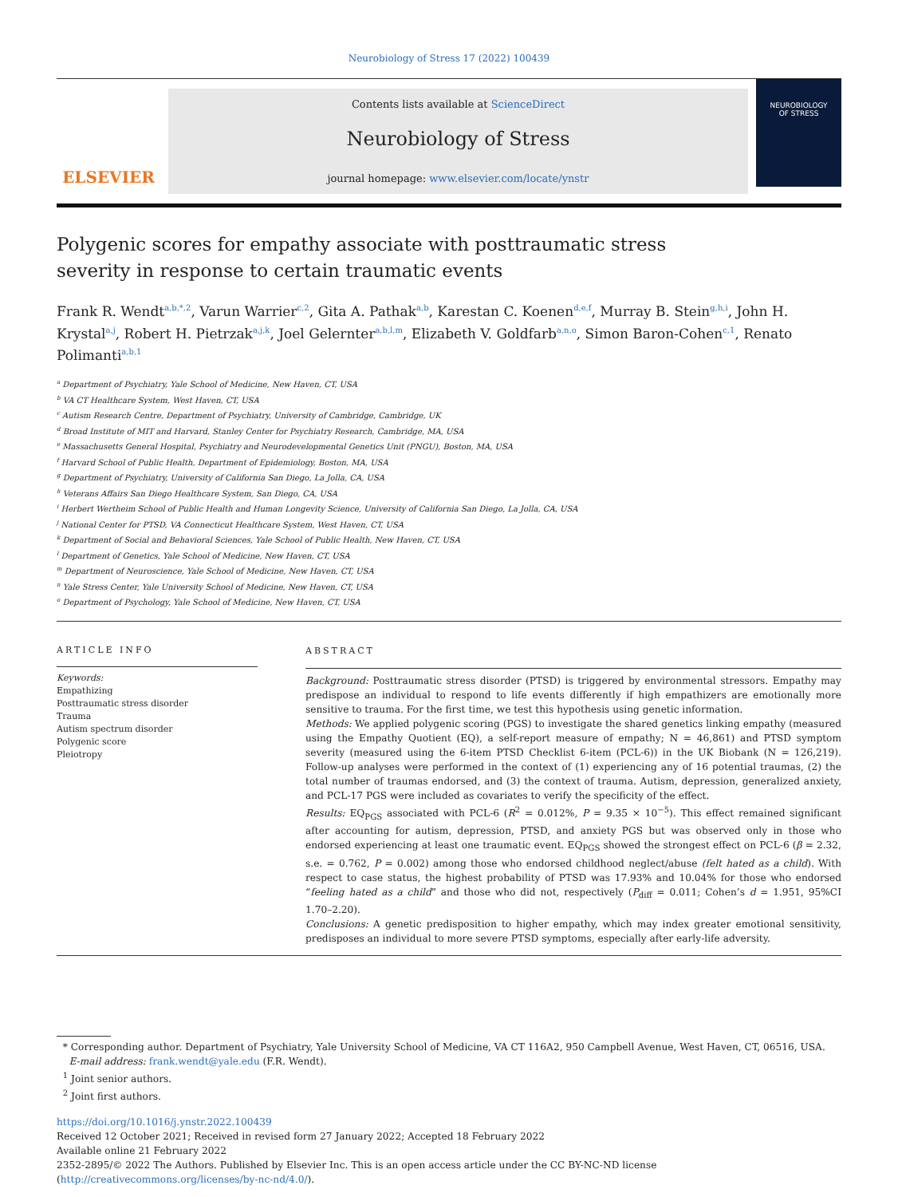Neurobiology of Stress 17 (2022) 100439
ELSEVIER
Contents lists available at ScienceDirect
Neurobiology of Stress
journal homepage: www.elsevier.com/locate/ynstr
NEUROBIOLOGY
OF STRESS
Polygenic scores for empathy associate with posttraumatic stress severity in response to certain traumatic events
Frank R. Wendt<sup>a,b,*,2</sup>, Varun Warrier<sup>c,2</sup>, Gita A. Pathak<sup>a,b</sup>, Karestan C. Koenen<sup>d,e,f</sup>, Murray B. Stein<sup>g,h,i</sup>, John H. Krystal<sup>a,j</sup>, Robert H. Pietrzak<sup>a,j,k</sup>, Joel Gelernter<sup>a,b,l,m</sup>, Elizabeth V. Goldfarb<sup>a,n,o</sup>, Simon Baron-Cohen<sup>c,1</sup>, Renato Polimanti<sup>a,b,1</sup>
<sup>a</sup> Department of Psychiatry, Yale School of Medicine, New Haven, CT, USA
<sup>b</sup> VA CT Healthcare System, West Haven, CT, USA
<sup>c</sup> Autism Research Centre, Department of Psychiatry, University of Cambridge, Cambridge, UK
<sup>d</sup> Broad Institute of MIT and Harvard, Stanley Center for Psychiatry Research, Cambridge, MA, USA
<sup>e</sup> Massachusetts General Hospital, Psychiatry and Neurodevelopmental Genetics Unit (PNGU), Boston, MA, USA
<sup>f</sup> Harvard School of Public Health, Department of Epidemiology, Boston, MA, USA
<sup>g</sup> Department of Psychiatry, University of California San Diego, La Jolla, CA, USA
<sup>h</sup> Veterans Affairs San Diego Healthcare System, San Diego, CA, USA
<sup>i</sup> Herbert Wertheim School of Public Health and Human Longevity Science, University of California San Diego, La Jolla, CA, USA
<sup>j</sup> National Center for PTSD, VA Connecticut Healthcare System, West Haven, CT, USA
<sup>k</sup> Department of Social and Behavioral Sciences, Yale School of Public Health, New Haven, CT, USA
<sup>l</sup> Department of Genetics, Yale School of Medicine, New Haven, CT, USA
<sup>m</sup> Department of Neuroscience, Yale School of Medicine, New Haven, CT, USA
<sup>n</sup> Yale Stress Center, Yale University School of Medicine, New Haven, CT, USA
<sup>o</sup> Department of Psychology, Yale School of Medicine, New Haven, CT, USA
ARTICLE INFO
Keywords:
Empathizing
Posttraumatic stress disorder
Trauma
Autism spectrum disorder
Polygenic score
Pleiotropy
ABSTRACT
Background: Posttraumatic stress disorder (PTSD) is triggered by environmental stressors. Empathy may predispose an individual to respond to life events differently if high empathizers are emotionally more sensitive to trauma. For the first time, we test this hypothesis using genetic information.
Methods: We applied polygenic scoring (PGS) to investigate the shared genetics linking empathy (measured using the Empathy Quotient (EQ), a self-report measure of empathy; N = 46,861) and PTSD symptom severity (measured using the 6-item PTSD Checklist 6-item (PCL-6)) in the UK Biobank (N = 126,219). Follow-up analyses were performed in the context of (1) experiencing any of 16 potential traumas, (2) the total number of traumas endorsed, and (3) the context of trauma. Autism, depression, generalized anxiety, and PCL-17 PGS were included as covariates to verify the specificity of the effect.
Results: EQ<sub>PGS</sub> associated with PCL-6 (R<sup>2</sup> = 0.012%, P = 9.35 × 10<sup>−5</sup>). This effect remained significant after accounting for autism, depression, PTSD, and anxiety PGS but was observed only in those who endorsed experiencing at least one traumatic event. EQ<sub>PGS</sub> showed the strongest effect on PCL-6 (β = 2.32, s.e. = 0.762, P = 0.002) among those who endorsed childhood neglect/abuse (felt hated as a child). With respect to case status, the highest probability of PTSD was 17.93% and 10.04% for those who endorsed “feeling hated as a child” and those who did not, respectively (P<sub>diff</sub> = 0.011; Cohen’s d = 1.951, 95%CI 1.70–2.20).
Conclusions: A genetic predisposition to higher empathy, which may index greater emotional sensitivity, predisposes an individual to more severe PTSD symptoms, especially after early-life adversity.
* Corresponding author. Department of Psychiatry, Yale University School of Medicine, VA CT 116A2, 950 Campbell Avenue, West Haven, CT, 06516, USA.
E-mail address: frank.wendt@yale.edu (F.R. Wendt).
<sup>1</sup> Joint senior authors.
<sup>2</sup> Joint first authors.
https://doi.org/10.1016/j.ynstr.2022.100439
Received 12 October 2021; Received in revised form 27 January 2022; Accepted 18 February 2022
Available online 21 February 2022
2352-2895/© 2022 The Authors. Published by Elsevier Inc. This is an open access article under the CC BY-NC-ND license (http://creativecommons.org/licenses/by-nc-nd/4.0/).